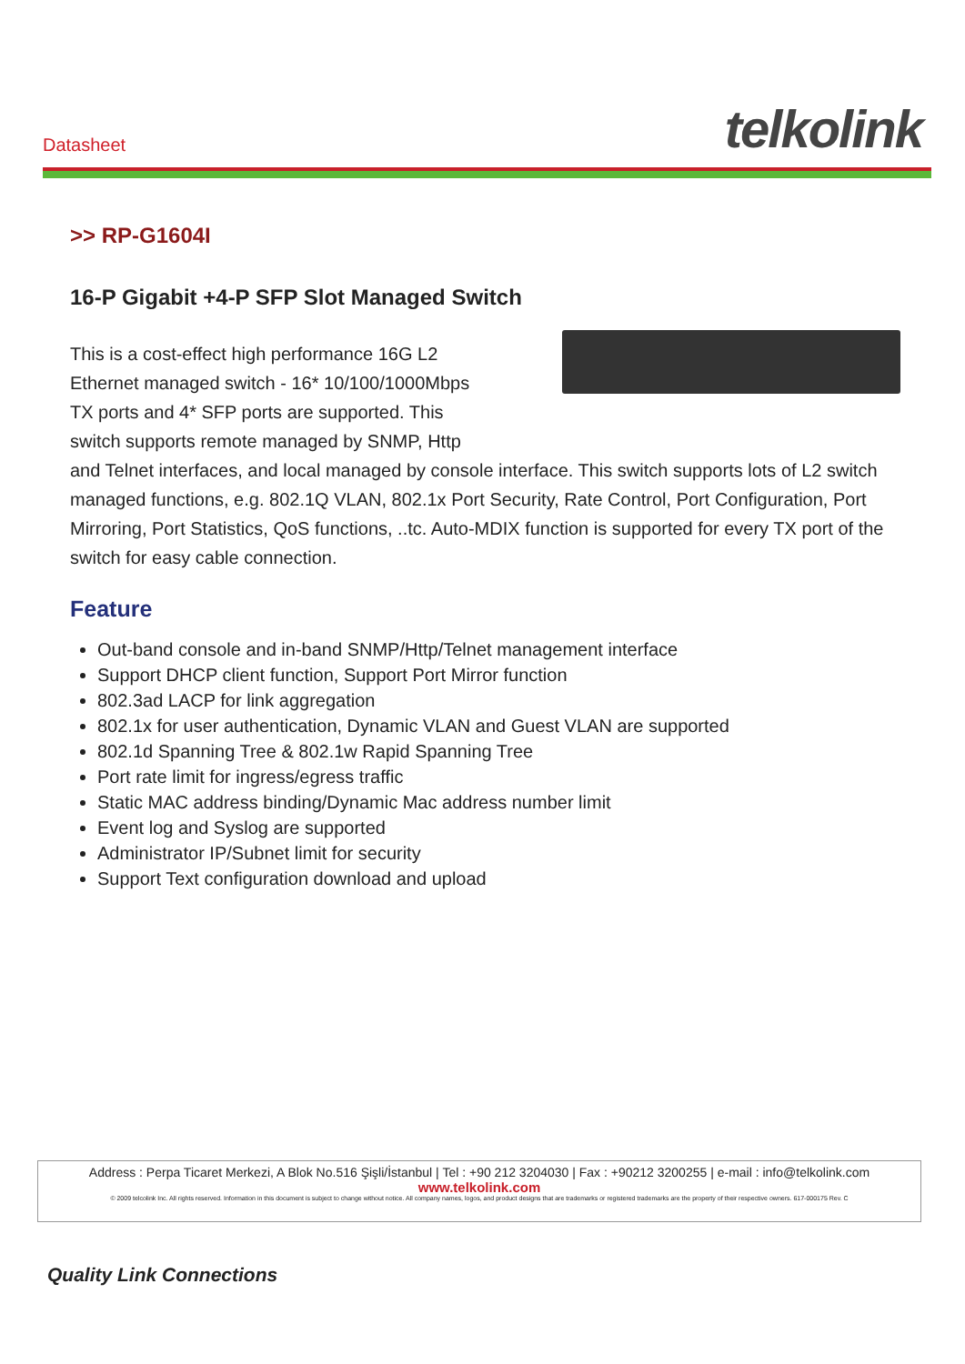Datasheet telkolink
>> RP-G1604I
16-P Gigabit +4-P SFP Slot Managed Switch
This is a cost-effect high performance 16G L2
Ethernet managed switch - 16* 10/100/1000Mbps
TX ports and 4* SFP ports are supported. This
switch supports remote managed by SNMP, Http
and Telnet interfaces, and local managed by console interface. This switch supports lots of L2 switch managed functions, e.g. 802.1Q VLAN, 802.1x Port Security, Rate Control, Port Configuration, Port Mirroring, Port Statistics, QoS functions, ..tc. Auto-MDIX function is supported for every TX port of the switch for easy cable connection.
Feature
Out-band console and in-band SNMP/Http/Telnet management interface
Support DHCP client function, Support Port Mirror function
802.3ad LACP for link aggregation
802.1x for user authentication, Dynamic VLAN and Guest VLAN are supported
802.1d Spanning Tree & 802.1w Rapid Spanning Tree
Port rate limit for ingress/egress traffic
Static MAC address binding/Dynamic Mac address number limit
Event log and Syslog are supported
Administrator IP/Subnet limit for security
Support Text configuration download and upload
Address : Perpa Ticaret Merkezi, A Blok No.516 Şişli/İstanbul | Tel : +90 212 3204030 | Fax : +90212 3200255 | e-mail : info@telkolink.com
www.telkolink.com
© 2009 telcolink Inc. All rights reserved. Information in this document is subject to change without notice. All company names, logos, and product designs that are trademarks or registered trademarks are the property of their respective owners. 617-000175 Rev. C
Quality Link Connections